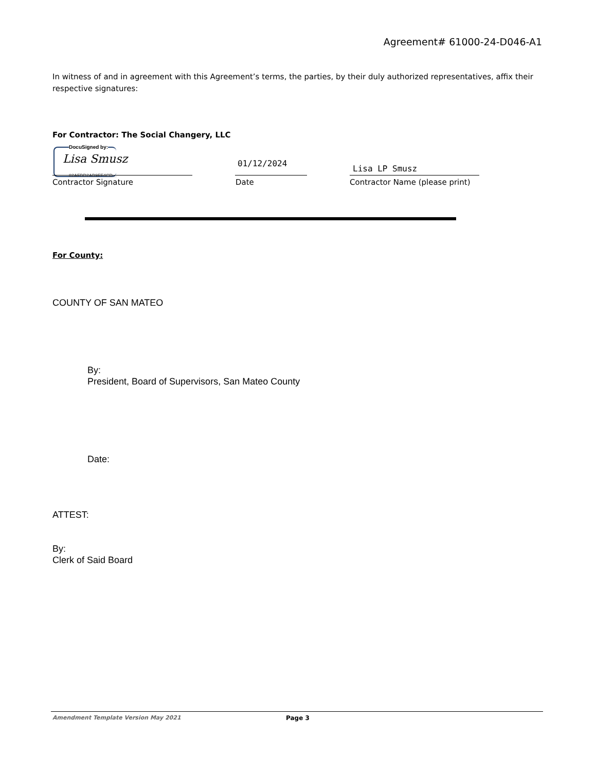Agreement# 61000-24-D046-A1
In witness of and in agreement with this Agreement’s terms, the parties, by their duly authorized representatives, affix their respective signatures:
For Contractor: The Social Changery, LLC
DocuSigned by:
Lisa Smusz
82AFBD2AB9FF4CD...
01/12/2024
Lisa LP Smusz
Contractor Signature Date Contractor Name (please print)
For County:
COUNTY OF SAN MATEO
By:
President, Board of Supervisors, San Mateo County
Date:
ATTEST:
By:
Clerk of Said Board
Amendment Template Version May 2021
Page 3